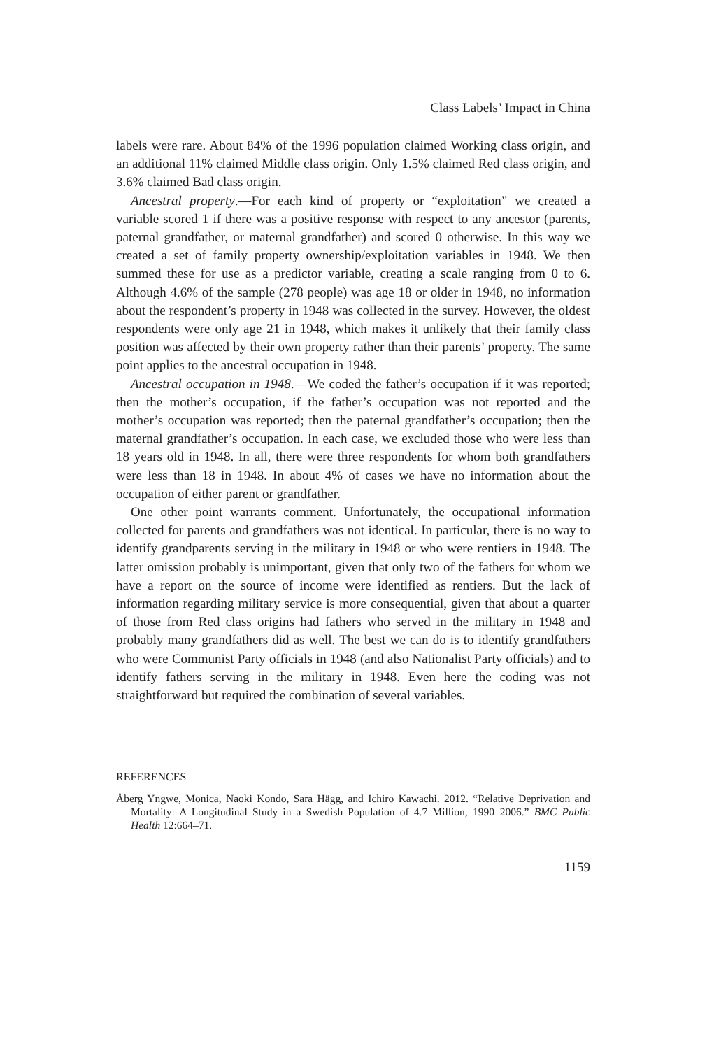Class Labels’ Impact in China
labels were rare. About 84% of the 1996 population claimed Working class origin, and an additional 11% claimed Middle class origin. Only 1.5% claimed Red class origin, and 3.6% claimed Bad class origin.
Ancestral property.—For each kind of property or “exploitation” we created a variable scored 1 if there was a positive response with respect to any ancestor (parents, paternal grandfather, or maternal grandfather) and scored 0 otherwise. In this way we created a set of family property ownership/exploitation variables in 1948. We then summed these for use as a predictor variable, creating a scale ranging from 0 to 6. Although 4.6% of the sample (278 people) was age 18 or older in 1948, no information about the respondent’s property in 1948 was collected in the survey. However, the oldest respondents were only age 21 in 1948, which makes it unlikely that their family class position was affected by their own property rather than their parents’ property. The same point applies to the ancestral occupation in 1948.
Ancestral occupation in 1948.—We coded the father’s occupation if it was reported; then the mother’s occupation, if the father’s occupation was not reported and the mother’s occupation was reported; then the paternal grandfather’s occupation; then the maternal grandfather’s occupation. In each case, we excluded those who were less than 18 years old in 1948. In all, there were three respondents for whom both grandfathers were less than 18 in 1948. In about 4% of cases we have no information about the occupation of either parent or grandfather.
One other point warrants comment. Unfortunately, the occupational information collected for parents and grandfathers was not identical. In particular, there is no way to identify grandparents serving in the military in 1948 or who were rentiers in 1948. The latter omission probably is unimportant, given that only two of the fathers for whom we have a report on the source of income were identified as rentiers. But the lack of information regarding military service is more consequential, given that about a quarter of those from Red class origins had fathers who served in the military in 1948 and probably many grandfathers did as well. The best we can do is to identify grandfathers who were Communist Party officials in 1948 (and also Nationalist Party officials) and to identify fathers serving in the military in 1948. Even here the coding was not straightforward but required the combination of several variables.
REFERENCES
Åberg Yngwe, Monica, Naoki Kondo, Sara Hägg, and Ichiro Kawachi. 2012. “Relative Deprivation and Mortality: A Longitudinal Study in a Swedish Population of 4.7 Million, 1990–2006.” BMC Public Health 12:664–71.
1159